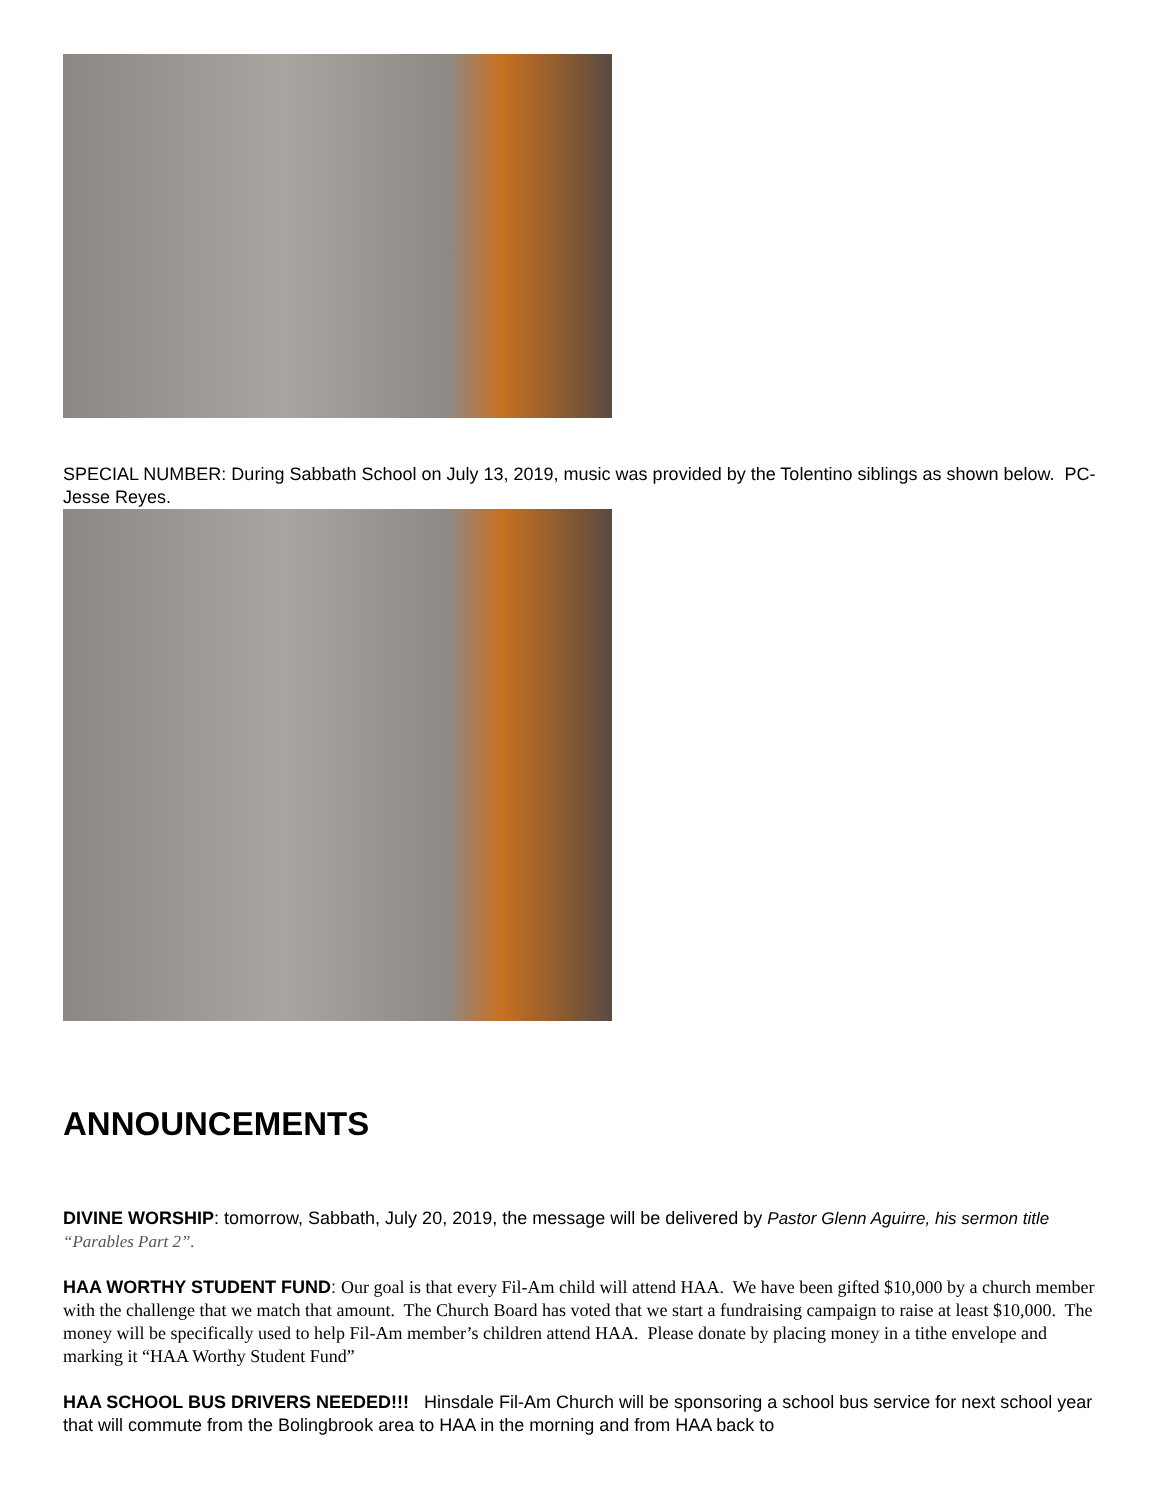SPECIAL NUMBER: During Sabbath School on July 13, 2019, music was provided by the Tolentino siblings as shown below. PC-Jesse Reyes.
ANNOUNCEMENTS
DIVINE WORSHIP: tomorrow, Sabbath, July 20, 2019, the message will be delivered by Pastor Glenn Aguirre, his sermon title “Parables Part 2”.
HAA WORTHY STUDENT FUND: Our goal is that every Fil-Am child will attend HAA. We have been gifted $10,000 by a church member with the challenge that we match that amount. The Church Board has voted that we start a fundraising campaign to raise at least $10,000. The money will be specifically used to help Fil-Am member’s children attend HAA. Please donate by placing money in a tithe envelope and marking it “HAA Worthy Student Fund”
HAA SCHOOL BUS DRIVERS NEEDED!!! Hinsdale Fil-Am Church will be sponsoring a school bus service for next school year that will commute from the Bolingbrook area to HAA in the morning and from HAA back to